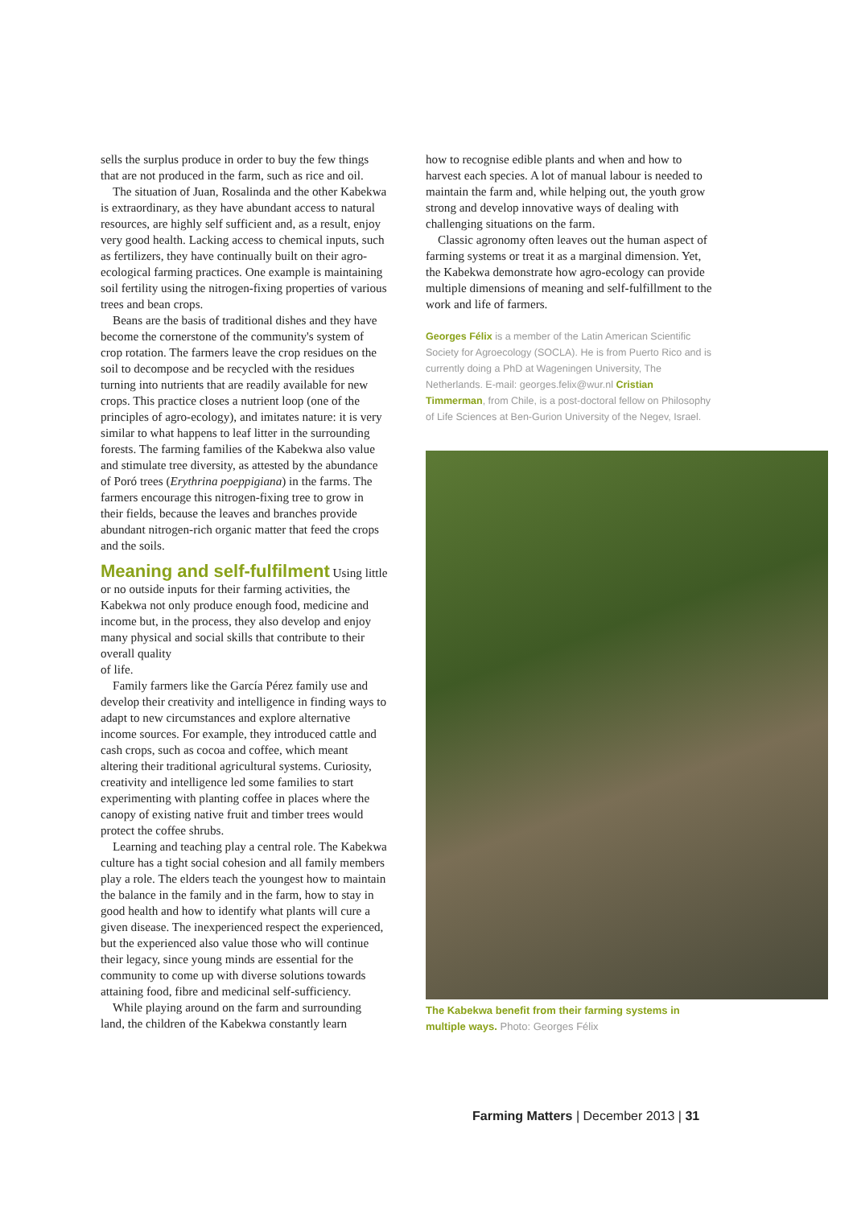sells the surplus produce in order to buy the few things that are not produced in the farm, such as rice and oil.
The situation of Juan, Rosalinda and the other Kabekwa is extraordinary, as they have abundant access to natural resources, are highly self sufficient and, as a result, enjoy very good health. Lacking access to chemical inputs, such as fertilizers, they have continually built on their agro-ecological farming practices. One example is maintaining soil fertility using the nitrogen-fixing properties of various trees and bean crops.
Beans are the basis of traditional dishes and they have become the cornerstone of the community's system of crop rotation. The farmers leave the crop residues on the soil to decompose and be recycled with the residues turning into nutrients that are readily available for new crops. This practice closes a nutrient loop (one of the principles of agro-ecology), and imitates nature: it is very similar to what happens to leaf litter in the surrounding forests. The farming families of the Kabekwa also value and stimulate tree diversity, as attested by the abundance of Poró trees (Erythrina poeppigiana) in the farms. The farmers encourage this nitrogen-fixing tree to grow in their fields, because the leaves and branches provide abundant nitrogen-rich organic matter that feed the crops and the soils.
Meaning and self-fulfilment
Using little or no outside inputs for their farming activities, the Kabekwa not only produce enough food, medicine and income but, in the process, they also develop and enjoy many physical and social skills that contribute to their overall quality
of life.
Family farmers like the García Pérez family use and develop their creativity and intelligence in finding ways to adapt to new circumstances and explore alternative income sources. For example, they introduced cattle and cash crops, such as cocoa and coffee, which meant altering their traditional agricultural systems. Curiosity, creativity and intelligence led some families to start experimenting with planting coffee in places where the canopy of existing native fruit and timber trees would protect the coffee shrubs.
Learning and teaching play a central role. The Kabekwa culture has a tight social cohesion and all family members play a role. The elders teach the youngest how to maintain the balance in the family and in the farm, how to stay in good health and how to identify what plants will cure a given disease. The inexperienced respect the experienced, but the experienced also value those who will continue their legacy, since young minds are essential for the community to come up with diverse solutions towards attaining food, fibre and medicinal self-sufficiency.
While playing around on the farm and surrounding land, the children of the Kabekwa constantly learn
how to recognise edible plants and when and how to harvest each species. A lot of manual labour is needed to maintain the farm and, while helping out, the youth grow strong and develop innovative ways of dealing with challenging situations on the farm.
Classic agronomy often leaves out the human aspect of farming systems or treat it as a marginal dimension. Yet, the Kabekwa demonstrate how agro-ecology can provide multiple dimensions of meaning and self-fulfillment to the work and life of farmers.
Georges Félix is a member of the Latin American Scientific Society for Agroecology (SOCLA). He is from Puerto Rico and is currently doing a PhD at Wageningen University, The Netherlands. E-mail: georges.felix@wur.nl Cristian Timmerman, from Chile, is a post-doctoral fellow on Philosophy of Life Sciences at Ben-Gurion University of the Negev, Israel.
The Kabekwa benefit from their farming systems in
multiple ways. Photo: Georges Félix
Farming Matters | December 2013 | 31